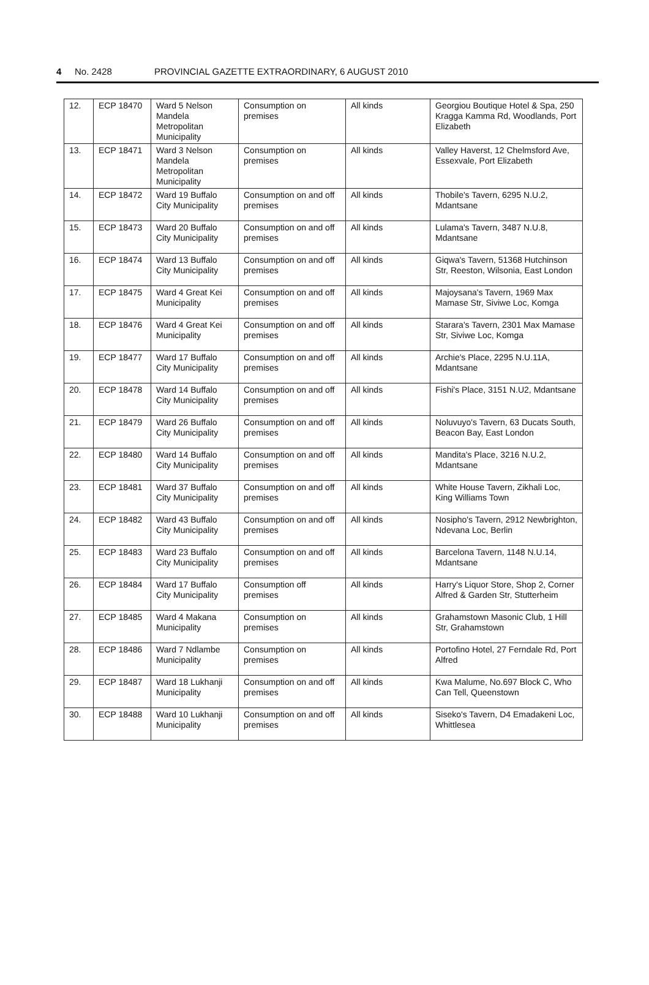4 No. 2428 PROVINCIAL GAZETTE EXTRAORDINARY, 6 AUGUST 2010
| 12. | ECP 18470 | Ward 5 Nelson Mandela Metropolitan Municipality | Consumption on premises | All kinds | Georgiou Boutique Hotel & Spa, 250 Kragga Kamma Rd, Woodlands, Port Elizabeth |
| 13. | ECP 18471 | Ward 3 Nelson Mandela Metropolitan Municipality | Consumption on premises | All kinds | Valley Haverst, 12 Chelmsford Ave, Essexvale, Port Elizabeth |
| 14. | ECP 18472 | Ward 19 Buffalo City Municipality | Consumption on and off premises | All kinds | Thobile's Tavern, 6295 N.U.2, Mdantsane |
| 15. | ECP 18473 | Ward 20 Buffalo City Municipality | Consumption on and off premises | All kinds | Lulama's Tavern, 3487 N.U.8, Mdantsane |
| 16. | ECP 18474 | Ward 13 Buffalo City Municipality | Consumption on and off premises | All kinds | Giqwa's Tavern, 51368 Hutchinson Str, Reeston, Wilsonia, East London |
| 17. | ECP 18475 | Ward 4 Great Kei Municipality | Consumption on and off premises | All kinds | Majoysana's Tavern, 1969 Max Mamase Str, Siviwe Loc, Komga |
| 18. | ECP 18476 | Ward 4 Great Kei Municipality | Consumption on and off premises | All kinds | Starara's Tavern, 2301 Max Mamase Str, Siviwe Loc, Komga |
| 19. | ECP 18477 | Ward 17 Buffalo City Municipality | Consumption on and off premises | All kinds | Archie's Place, 2295 N.U.11A, Mdantsane |
| 20. | ECP 18478 | Ward 14 Buffalo City Municipality | Consumption on and off premises | All kinds | Fishi's Place, 3151 N.U2, Mdantsane |
| 21. | ECP 18479 | Ward 26 Buffalo City Municipality | Consumption on and off premises | All kinds | Noluvuyo's Tavern, 63 Ducats South, Beacon Bay, East London |
| 22. | ECP 18480 | Ward 14 Buffalo City Municipality | Consumption on and off premises | All kinds | Mandita's Place, 3216 N.U.2, Mdantsane |
| 23. | ECP 18481 | Ward 37 Buffalo City Municipality | Consumption on and off premises | All kinds | White House Tavern, Zikhali Loc, King Williams Town |
| 24. | ECP 18482 | Ward 43 Buffalo City Municipality | Consumption on and off premises | All kinds | Nosipho's Tavern, 2912 Newbrighton, Ndevana Loc, Berlin |
| 25. | ECP 18483 | Ward 23 Buffalo City Municipality | Consumption on and off premises | All kinds | Barcelona Tavern, 1148 N.U.14, Mdantsane |
| 26. | ECP 18484 | Ward 17 Buffalo City Municipality | Consumption off premises | All kinds | Harry's Liquor Store, Shop 2, Corner Alfred & Garden Str, Stutterheim |
| 27. | ECP 18485 | Ward 4 Makana Municipality | Consumption on premises | All kinds | Grahamstown Masonic Club, 1 Hill Str, Grahamstown |
| 28. | ECP 18486 | Ward 7 Ndlambe Municipality | Consumption on premises | All kinds | Portofino Hotel, 27 Ferndale Rd, Port Alfred |
| 29. | ECP 18487 | Ward 18 Lukhanji Municipality | Consumption on and off premises | All kinds | Kwa Malume, No.697 Block C, Who Can Tell, Queenstown |
| 30. | ECP 18488 | Ward 10 Lukhanji Municipality | Consumption on and off premises | All kinds | Siseko's Tavern, D4 Emadakeni Loc, Whittlesea |